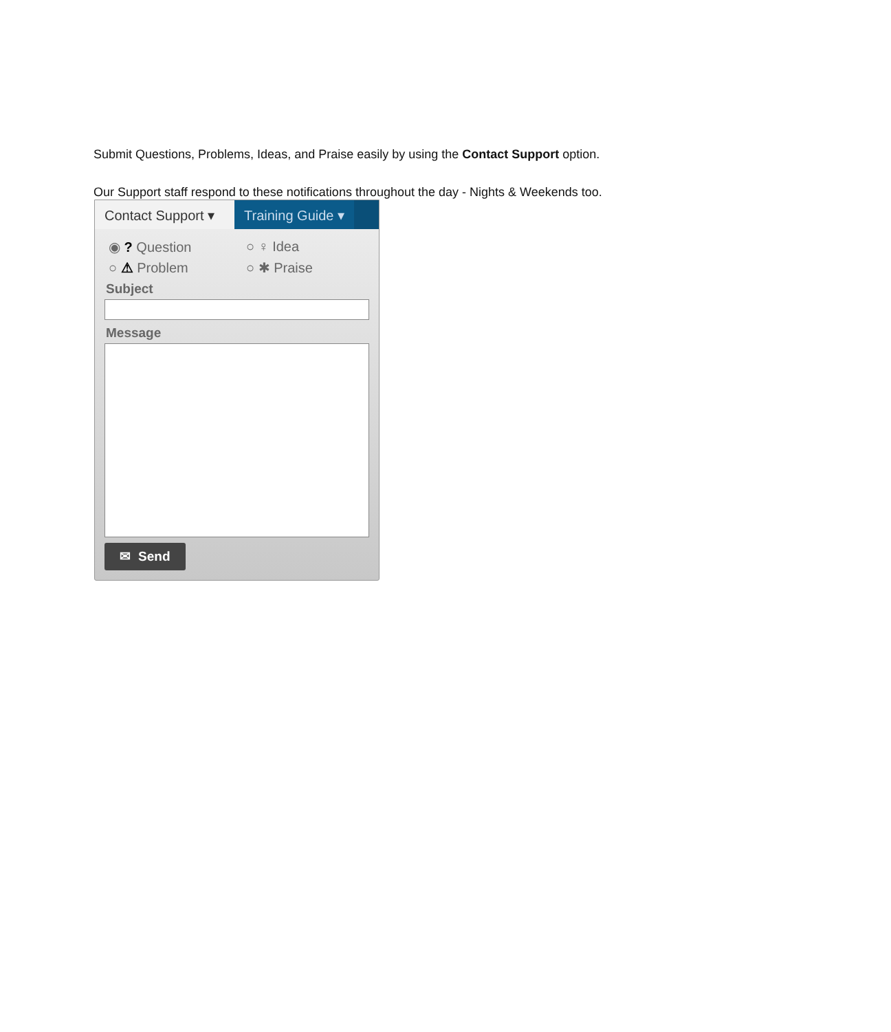Submit Questions, Problems, Ideas, and Praise easily by using the Contact Support option.
Our Support staff respond to these notifications throughout the day - Nights & Weekends too.
Contact Support ▾
Training Guide ▾
◉ ? Question ○ ♀ Idea ○ ⚠ Problem ○ ✱ Praise
Subject
Message
✉ Send